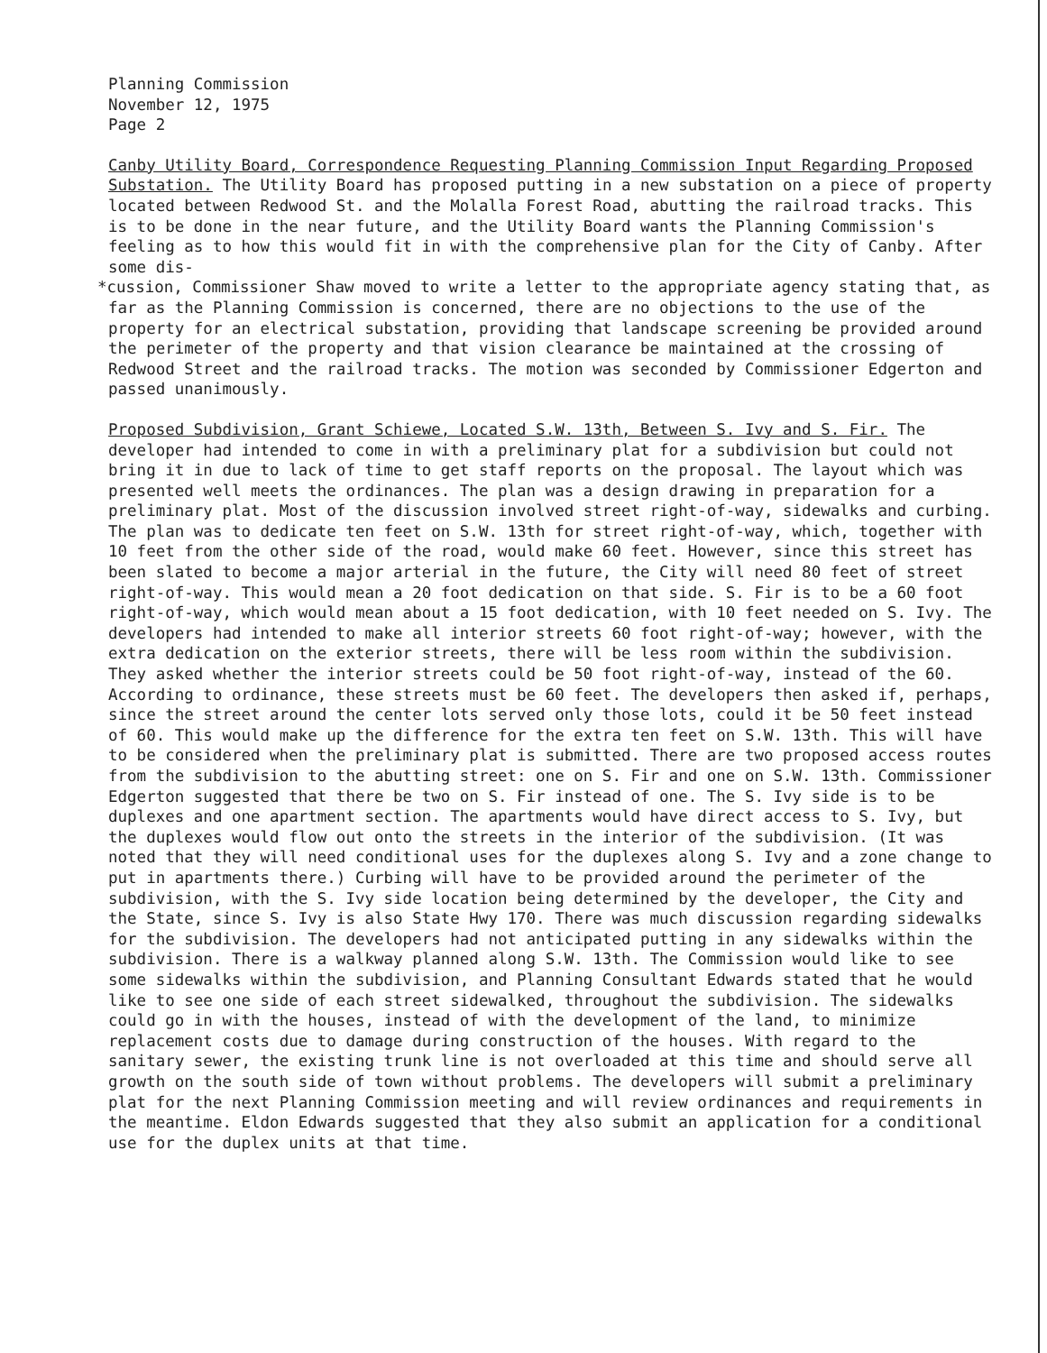Planning Commission
November 12, 1975
Page 2
Canby Utility Board, Correspondence Requesting Planning Commission Input Regarding Proposed Substation. The Utility Board has proposed putting in a new substation on a piece of property located between Redwood St. and the Molalla Forest Road, abutting the railroad tracks. This is to be done in the near future, and the Utility Board wants the Planning Commission's feeling as to how this would fit in with the comprehensive plan for the City of Canby. After some dis-
*cussion, Commissioner Shaw moved to write a letter to the appropriate agency stating that, as far as the Planning Commission is concerned, there are no objections to the use of the property for an electrical substation, providing that landscape screening be provided around the perimeter of the property and that vision clearance be maintained at the crossing of Redwood Street and the railroad tracks. The motion was seconded by Commissioner Edgerton and passed unanimously.
Proposed Subdivision, Grant Schiewe, Located S.W. 13th, Between S. Ivy and S. Fir. The developer had intended to come in with a preliminary plat for a subdivision but could not bring it in due to lack of time to get staff reports on the proposal. The layout which was presented well meets the ordinances. The plan was a design drawing in preparation for a preliminary plat. Most of the discussion involved street right-of-way, sidewalks and curbing. The plan was to dedicate ten feet on S.W. 13th for street right-of-way, which, together with 10 feet from the other side of the road, would make 60 feet. However, since this street has been slated to become a major arterial in the future, the City will need 80 feet of street right-of-way. This would mean a 20 foot dedication on that side. S. Fir is to be a 60 foot right-of-way, which would mean about a 15 foot dedication, with 10 feet needed on S. Ivy. The developers had intended to make all interior streets 60 foot right-of-way; however, with the extra dedication on the exterior streets, there will be less room within the subdivision. They asked whether the interior streets could be 50 foot right-of-way, instead of the 60. According to ordinance, these streets must be 60 feet. The developers then asked if, perhaps, since the street around the center lots served only those lots, could it be 50 feet instead of 60. This would make up the difference for the extra ten feet on S.W. 13th. This will have to be considered when the preliminary plat is submitted. There are two proposed access routes from the subdivision to the abutting street: one on S. Fir and one on S.W. 13th. Commissioner Edgerton suggested that there be two on S. Fir instead of one. The S. Ivy side is to be duplexes and one apartment section. The apartments would have direct access to S. Ivy, but the duplexes would flow out onto the streets in the interior of the subdivision. (It was noted that they will need conditional uses for the duplexes along S. Ivy and a zone change to put in apartments there.) Curbing will have to be provided around the perimeter of the subdivision, with the S. Ivy side location being determined by the developer, the City and the State, since S. Ivy is also State Hwy 170. There was much discussion regarding sidewalks for the subdivision. The developers had not anticipated putting in any sidewalks within the subdivision. There is a walkway planned along S.W. 13th. The Commission would like to see some sidewalks within the subdivision, and Planning Consultant Edwards stated that he would like to see one side of each street sidewalked, throughout the subdivision. The sidewalks could go in with the houses, instead of with the development of the land, to minimize replacement costs due to damage during construction of the houses. With regard to the sanitary sewer, the existing trunk line is not overloaded at this time and should serve all growth on the south side of town without problems. The developers will submit a preliminary plat for the next Planning Commission meeting and will review ordinances and requirements in the meantime. Eldon Edwards suggested that they also submit an application for a conditional use for the duplex units at that time.